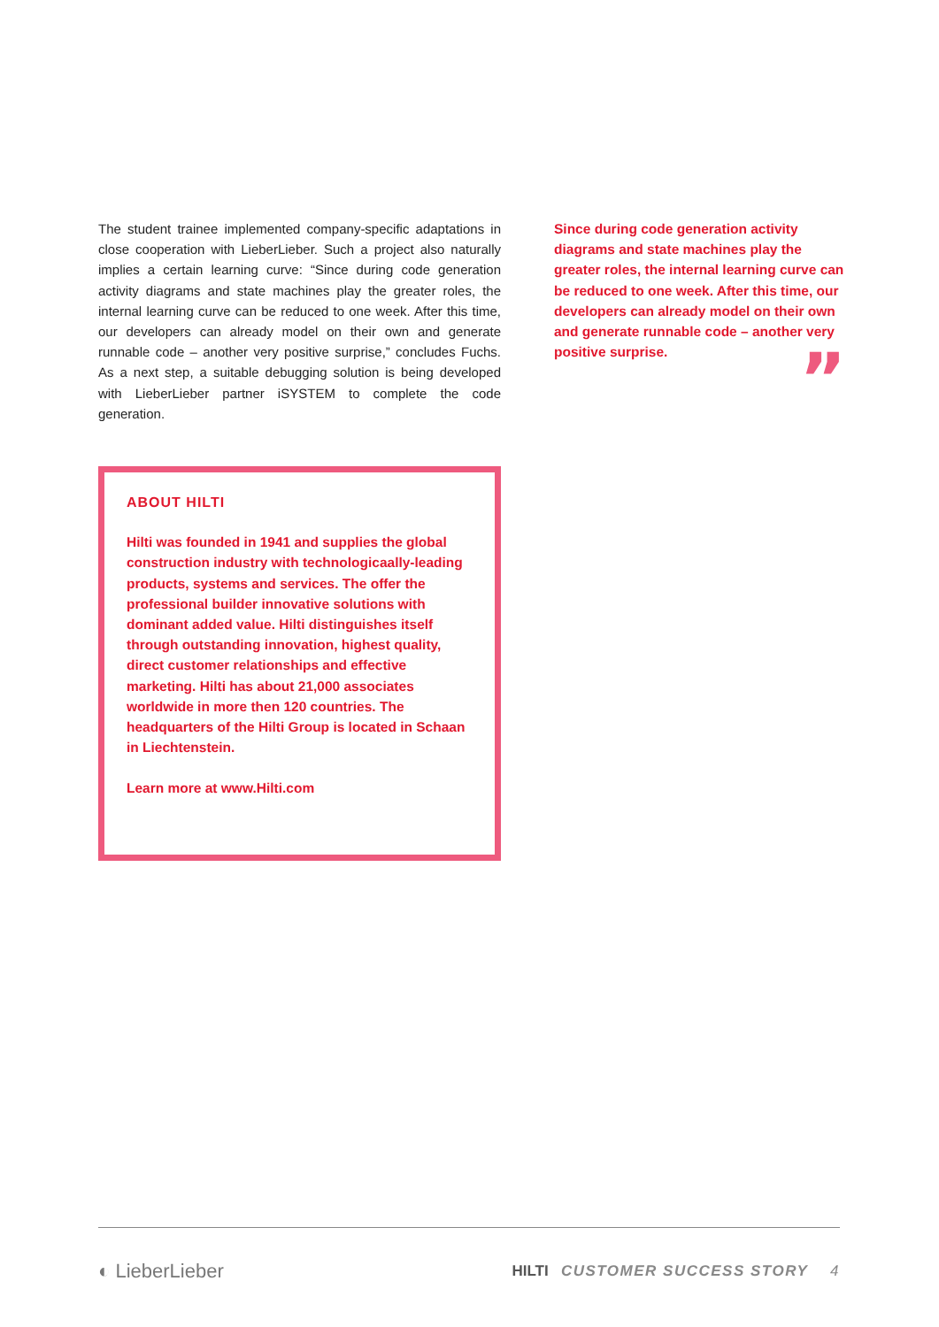The student trainee implemented company-specific adaptations in close cooperation with LieberLieber. Such a project also naturally implies a certain learning curve: “Since during code generation activity diagrams and state machines play the greater roles, the internal learning curve can be reduced to one week. After this time, our developers can already model on their own and generate runnable code – another very positive surprise,” concludes Fuchs. As a next step, a suitable debugging solution is being developed with LieberLieber partner iSYSTEM to complete the code generation.
ABOUT HILTI
Hilti was founded in 1941 and supplies the global construction industry with technologicaally-leading products, systems and services. The offer the professional builder innovative solutions with dominant added value. Hilti distinguishes itself through outstanding innovation, highest quality, direct customer relationships and effective marketing. Hilti has about 21,000 associates worldwide in more then 120 countries. The headquarters of the Hilti Group is located in Schaan in Liechtenstein.
Learn more at www.Hilti.com
Since during code generation activity diagrams and state machines play the greater roles, the internal learning curve can be reduced to one week. After this time, our developers can already model on their own and generate runnable code – another very positive surprise.
”
◐ LieberLieber
HILTI CUSTOMER SUCCESS STORY 4